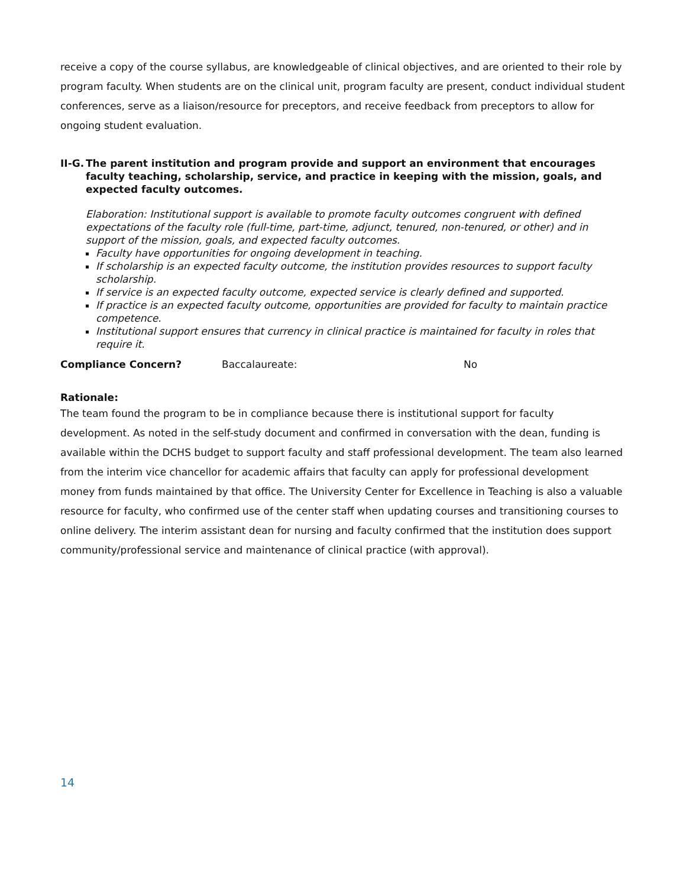receive a copy of the course syllabus, are knowledgeable of clinical objectives, and are oriented to their role by program faculty. When students are on the clinical unit, program faculty are present, conduct individual student conferences, serve as a liaison/resource for preceptors, and receive feedback from preceptors to allow for ongoing student evaluation.
II-G. The parent institution and program provide and support an environment that encourages faculty teaching, scholarship, service, and practice in keeping with the mission, goals, and expected faculty outcomes.
Elaboration: Institutional support is available to promote faculty outcomes congruent with defined expectations of the faculty role (full-time, part-time, adjunct, tenured, non-tenured, or other) and in support of the mission, goals, and expected faculty outcomes.
Faculty have opportunities for ongoing development in teaching.
If scholarship is an expected faculty outcome, the institution provides resources to support faculty scholarship.
If service is an expected faculty outcome, expected service is clearly defined and supported.
If practice is an expected faculty outcome, opportunities are provided for faculty to maintain practice competence.
Institutional support ensures that currency in clinical practice is maintained for faculty in roles that require it.
Compliance Concern? Baccalaureate: No
Rationale:
The team found the program to be in compliance because there is institutional support for faculty development. As noted in the self-study document and confirmed in conversation with the dean, funding is available within the DCHS budget to support faculty and staff professional development. The team also learned from the interim vice chancellor for academic affairs that faculty can apply for professional development money from funds maintained by that office. The University Center for Excellence in Teaching is also a valuable resource for faculty, who confirmed use of the center staff when updating courses and transitioning courses to online delivery. The interim assistant dean for nursing and faculty confirmed that the institution does support community/professional service and maintenance of clinical practice (with approval).
14